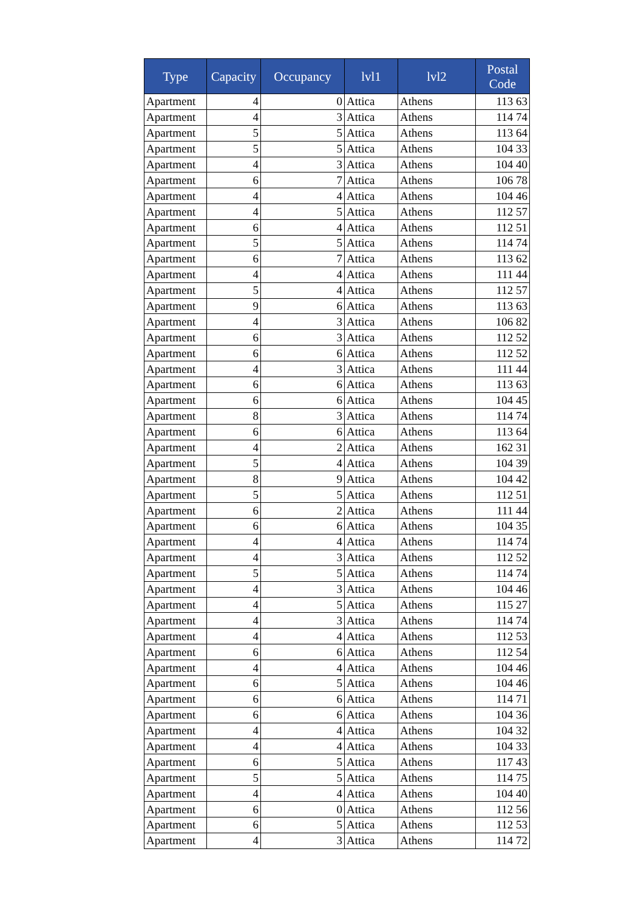| Type | Capacity | Occupancy | lvl1 | lvl2 | Postal Code |
| --- | --- | --- | --- | --- | --- |
| Apartment | 4 | 0 | Attica | Athens | 113 63 |
| Apartment | 4 | 3 | Attica | Athens | 114 74 |
| Apartment | 5 | 5 | Attica | Athens | 113 64 |
| Apartment | 5 | 5 | Attica | Athens | 104 33 |
| Apartment | 4 | 3 | Attica | Athens | 104 40 |
| Apartment | 6 | 7 | Attica | Athens | 106 78 |
| Apartment | 4 | 4 | Attica | Athens | 104 46 |
| Apartment | 4 | 5 | Attica | Athens | 112 57 |
| Apartment | 6 | 4 | Attica | Athens | 112 51 |
| Apartment | 5 | 5 | Attica | Athens | 114 74 |
| Apartment | 6 | 7 | Attica | Athens | 113 62 |
| Apartment | 4 | 4 | Attica | Athens | 111 44 |
| Apartment | 5 | 4 | Attica | Athens | 112 57 |
| Apartment | 9 | 6 | Attica | Athens | 113 63 |
| Apartment | 4 | 3 | Attica | Athens | 106 82 |
| Apartment | 6 | 3 | Attica | Athens | 112 52 |
| Apartment | 6 | 6 | Attica | Athens | 112 52 |
| Apartment | 4 | 3 | Attica | Athens | 111 44 |
| Apartment | 6 | 6 | Attica | Athens | 113 63 |
| Apartment | 6 | 6 | Attica | Athens | 104 45 |
| Apartment | 8 | 3 | Attica | Athens | 114 74 |
| Apartment | 6 | 6 | Attica | Athens | 113 64 |
| Apartment | 4 | 2 | Attica | Athens | 162 31 |
| Apartment | 5 | 4 | Attica | Athens | 104 39 |
| Apartment | 8 | 9 | Attica | Athens | 104 42 |
| Apartment | 5 | 5 | Attica | Athens | 112 51 |
| Apartment | 6 | 2 | Attica | Athens | 111 44 |
| Apartment | 6 | 6 | Attica | Athens | 104 35 |
| Apartment | 4 | 4 | Attica | Athens | 114 74 |
| Apartment | 4 | 3 | Attica | Athens | 112 52 |
| Apartment | 5 | 5 | Attica | Athens | 114 74 |
| Apartment | 4 | 3 | Attica | Athens | 104 46 |
| Apartment | 4 | 5 | Attica | Athens | 115 27 |
| Apartment | 4 | 3 | Attica | Athens | 114 74 |
| Apartment | 4 | 4 | Attica | Athens | 112 53 |
| Apartment | 6 | 6 | Attica | Athens | 112 54 |
| Apartment | 4 | 4 | Attica | Athens | 104 46 |
| Apartment | 6 | 5 | Attica | Athens | 104 46 |
| Apartment | 6 | 6 | Attica | Athens | 114 71 |
| Apartment | 6 | 6 | Attica | Athens | 104 36 |
| Apartment | 4 | 4 | Attica | Athens | 104 32 |
| Apartment | 4 | 4 | Attica | Athens | 104 33 |
| Apartment | 6 | 5 | Attica | Athens | 117 43 |
| Apartment | 5 | 5 | Attica | Athens | 114 75 |
| Apartment | 4 | 4 | Attica | Athens | 104 40 |
| Apartment | 6 | 0 | Attica | Athens | 112 56 |
| Apartment | 6 | 5 | Attica | Athens | 112 53 |
| Apartment | 4 | 3 | Attica | Athens | 114 72 |